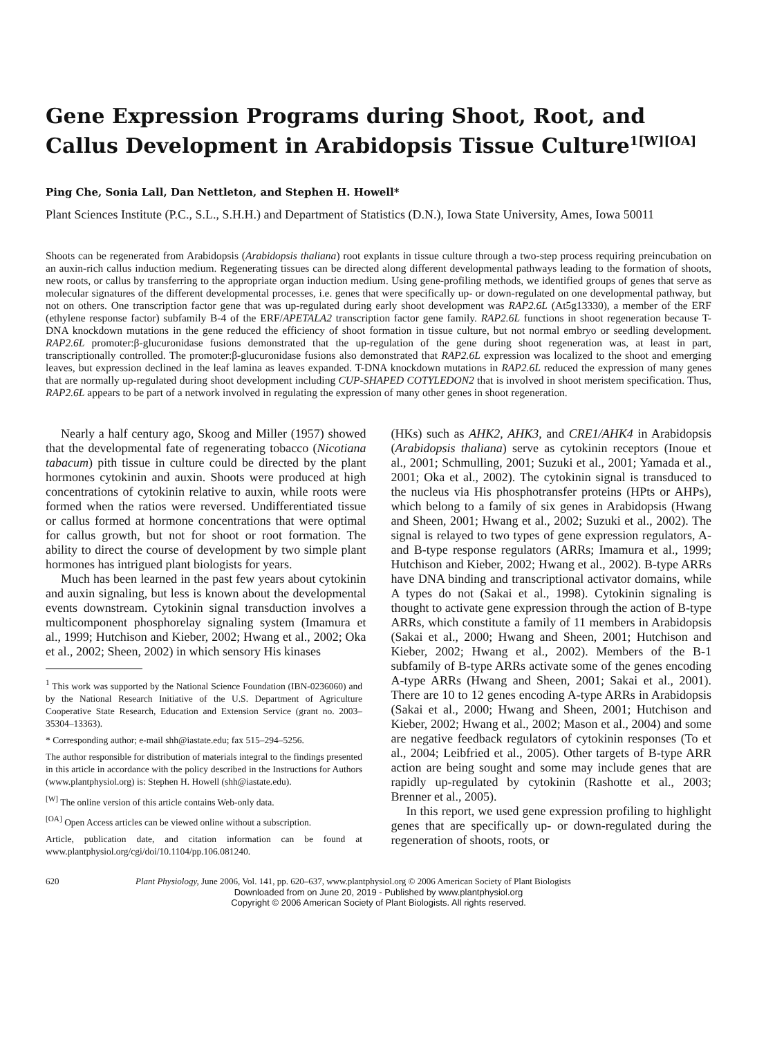Gene Expression Programs during Shoot, Root, and Callus Development in Arabidopsis Tissue Culture<sup>1[W][OA]</sup>
Ping Che, Sonia Lall, Dan Nettleton, and Stephen H. Howell*
Plant Sciences Institute (P.C., S.L., S.H.H.) and Department of Statistics (D.N.), Iowa State University, Ames, Iowa 50011
Shoots can be regenerated from Arabidopsis (Arabidopsis thaliana) root explants in tissue culture through a two-step process requiring preincubation on an auxin-rich callus induction medium. Regenerating tissues can be directed along different developmental pathways leading to the formation of shoots, new roots, or callus by transferring to the appropriate organ induction medium. Using gene-profiling methods, we identified groups of genes that serve as molecular signatures of the different developmental processes, i.e. genes that were specifically up- or down-regulated on one developmental pathway, but not on others. One transcription factor gene that was up-regulated during early shoot development was RAP2.6L (At5g13330), a member of the ERF (ethylene response factor) subfamily B-4 of the ERF/APETALA2 transcription factor gene family. RAP2.6L functions in shoot regeneration because T-DNA knockdown mutations in the gene reduced the efficiency of shoot formation in tissue culture, but not normal embryo or seedling development. RAP2.6L promoter:β-glucuronidase fusions demonstrated that the up-regulation of the gene during shoot regeneration was, at least in part, transcriptionally controlled. The promoter:β-glucuronidase fusions also demonstrated that RAP2.6L expression was localized to the shoot and emerging leaves, but expression declined in the leaf lamina as leaves expanded. T-DNA knockdown mutations in RAP2.6L reduced the expression of many genes that are normally up-regulated during shoot development including CUP-SHAPED COTYLEDON2 that is involved in shoot meristem specification. Thus, RAP2.6L appears to be part of a network involved in regulating the expression of many other genes in shoot regeneration.
Nearly a half century ago, Skoog and Miller (1957) showed that the developmental fate of regenerating tobacco (Nicotiana tabacum) pith tissue in culture could be directed by the plant hormones cytokinin and auxin. Shoots were produced at high concentrations of cytokinin relative to auxin, while roots were formed when the ratios were reversed. Undifferentiated tissue or callus formed at hormone concentrations that were optimal for callus growth, but not for shoot or root formation. The ability to direct the course of development by two simple plant hormones has intrigued plant biologists for years.
Much has been learned in the past few years about cytokinin and auxin signaling, but less is known about the developmental events downstream. Cytokinin signal transduction involves a multicomponent phosphorelay signaling system (Imamura et al., 1999; Hutchison and Kieber, 2002; Hwang et al., 2002; Oka et al., 2002; Sheen, 2002) in which sensory His kinases
<sup>1</sup> This work was supported by the National Science Foundation (IBN-0236060) and by the National Research Initiative of the U.S. Department of Agriculture Cooperative State Research, Education and Extension Service (grant no. 2003–35304–13363).
* Corresponding author; e-mail shh@iastate.edu; fax 515–294–5256.
The author responsible for distribution of materials integral to the findings presented in this article in accordance with the policy described in the Instructions for Authors (www.plantphysiol.org) is: Stephen H. Howell (shh@iastate.edu).
<sup>[W]</sup> The online version of this article contains Web-only data.
<sup>[OA]</sup> Open Access articles can be viewed online without a subscription.
Article, publication date, and citation information can be found at www.plantphysiol.org/cgi/doi/10.1104/pp.106.081240.
(HKs) such as AHK2, AHK3, and CRE1/AHK4 in Arabidopsis (Arabidopsis thaliana) serve as cytokinin receptors (Inoue et al., 2001; Schmulling, 2001; Suzuki et al., 2001; Yamada et al., 2001; Oka et al., 2002). The cytokinin signal is transduced to the nucleus via His phosphotransfer proteins (HPts or AHPs), which belong to a family of six genes in Arabidopsis (Hwang and Sheen, 2001; Hwang et al., 2002; Suzuki et al., 2002). The signal is relayed to two types of gene expression regulators, A- and B-type response regulators (ARRs; Imamura et al., 1999; Hutchison and Kieber, 2002; Hwang et al., 2002). B-type ARRs have DNA binding and transcriptional activator domains, while A types do not (Sakai et al., 1998). Cytokinin signaling is thought to activate gene expression through the action of B-type ARRs, which constitute a family of 11 members in Arabidopsis (Sakai et al., 2000; Hwang and Sheen, 2001; Hutchison and Kieber, 2002; Hwang et al., 2002). Members of the B-1 subfamily of B-type ARRs activate some of the genes encoding A-type ARRs (Hwang and Sheen, 2001; Sakai et al., 2001). There are 10 to 12 genes encoding A-type ARRs in Arabidopsis (Sakai et al., 2000; Hwang and Sheen, 2001; Hutchison and Kieber, 2002; Hwang et al., 2002; Mason et al., 2004) and some are negative feedback regulators of cytokinin responses (To et al., 2004; Leibfried et al., 2005). Other targets of B-type ARR action are being sought and some may include genes that are rapidly up-regulated by cytokinin (Rashotte et al., 2003; Brenner et al., 2005).
In this report, we used gene expression profiling to highlight genes that are specifically up- or down-regulated during the regeneration of shoots, roots, or
620 Plant Physiology, June 2006, Vol. 141, pp. 620–637, www.plantphysiol.org © 2006 American Society of Plant Biologists
Downloaded from on June 20, 2019 - Published by www.plantphysiol.org
Copyright © 2006 American Society of Plant Biologists. All rights reserved.